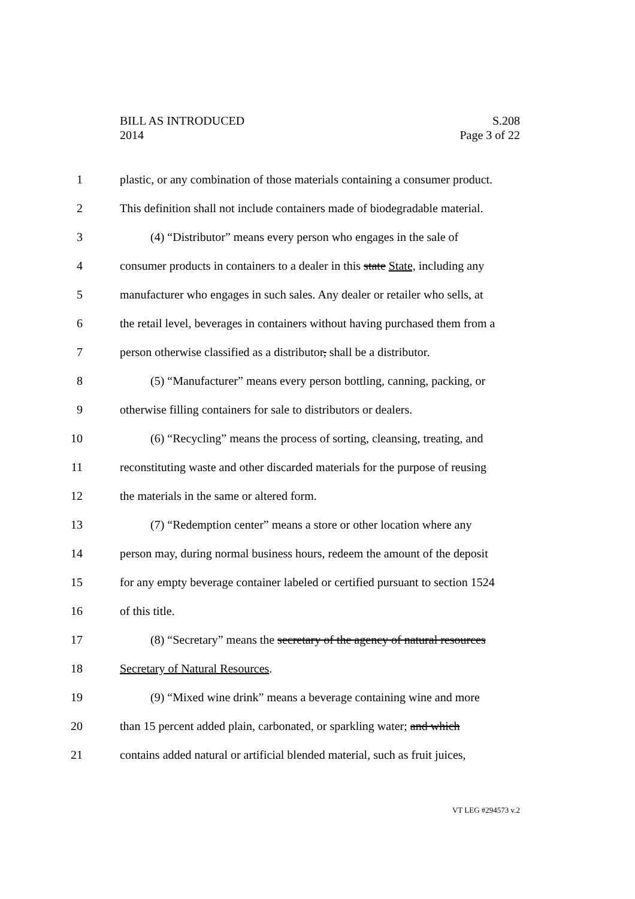BILL AS INTRODUCED
2014
S.208
Page 3 of 22
1 plastic, or any combination of those materials containing a consumer product.
2 This definition shall not include containers made of biodegradable material.
3 (4) “Distributor” means every person who engages in the sale of
4 consumer products in containers to a dealer in this state State, including any
5 manufacturer who engages in such sales. Any dealer or retailer who sells, at
6 the retail level, beverages in containers without having purchased them from a
7 person otherwise classified as a distributor, shall be a distributor.
8 (5) “Manufacturer” means every person bottling, canning, packing, or
9 otherwise filling containers for sale to distributors or dealers.
10 (6) “Recycling” means the process of sorting, cleansing, treating, and
11 reconstituting waste and other discarded materials for the purpose of reusing
12 the materials in the same or altered form.
13 (7) “Redemption center” means a store or other location where any
14 person may, during normal business hours, redeem the amount of the deposit
15 for any empty beverage container labeled or certified pursuant to section 1524
16 of this title.
17 (8) “Secretary” means the secretary of the agency of natural resources
18 Secretary of Natural Resources.
19 (9) “Mixed wine drink” means a beverage containing wine and more
20 than 15 percent added plain, carbonated, or sparkling water; and which
21 contains added natural or artificial blended material, such as fruit juices,
VT LEG #294573 v.2